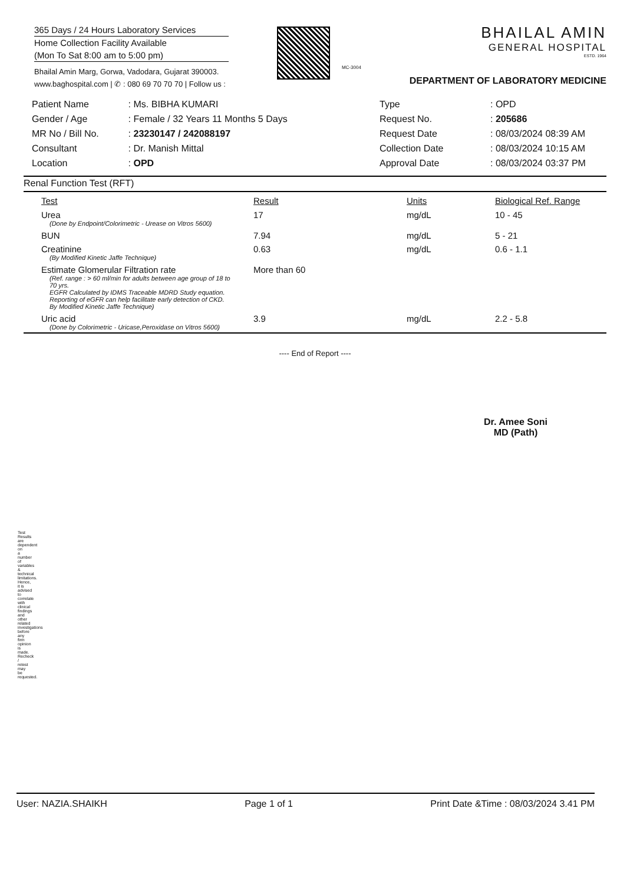365 Days / 24 Hours Laboratory Services
Home Collection Facility Available
(Mon To Sat 8:00 am to 5:00 pm)
Bhailal Amin Marg, Gorwa, Vadodara, Gujarat 390003.
www.baghospital.com | ✆ : 080 69 70 70 70 | Follow us :
MC-3004
BHAILAL AMIN
GENERAL HOSPITAL
ESTD. 1964
DEPARTMENT OF LABORATORY MEDICINE
| Patient Name | : Ms. BIBHA KUMARI |
| Gender / Age | : Female / 32 Years 11 Months 5 Days |
| MR No / Bill No. | : 23230147 / 242088197 |
| Consultant | : Dr. Manish Mittal |
| Location | : OPD |
| Type | : OPD |
| Request No. | : 205686 |
| Request Date | : 08/03/2024 08:39 AM |
| Collection Date | : 08/03/2024 10:15 AM |
| Approval Date | : 08/03/2024 03:37 PM |
Renal Function Test (RFT)
| Test | Result | Units | Biological Ref. Range |
| --- | --- | --- | --- |
| Urea (Done by Endpoint/Colorimetric - Urease on Vitros 5600) | 17 | mg/dL | 10 - 45 |
| BUN | 7.94 | mg/dL | 5 - 21 |
| Creatinine (By Modified Kinetic Jaffe Technique) | 0.63 | mg/dL | 0.6 - 1.1 |
| Estimate Glomerular Filtration rate (Ref. range : > 60 ml/min for adults between age group of 18 to 70 yrs. EGFR Calculated by IDMS Traceable MDRD Study equation. Reporting of eGFR can help facilitate early detection of CKD. By Modified Kinetic Jaffe Technique) | More than 60 | | |
| Uric acid (Done by Colorimetric - Uricase,Peroxidase on Vitros 5600) | 3.9 | mg/dL | 2.2 - 5.8 |
---- End of Report ----
Dr. Amee Soni
MD (Path)
Test Results are dependent on a number of variables & technical limitations. Hence, it is advised to correlate with clinical findings and other related investigations before any firm opinion is made. Recheck / retest may be requested.
User: NAZIA.SHAIKH Page 1 of 1 Print Date &Time : 08/03/2024 3.41 PM